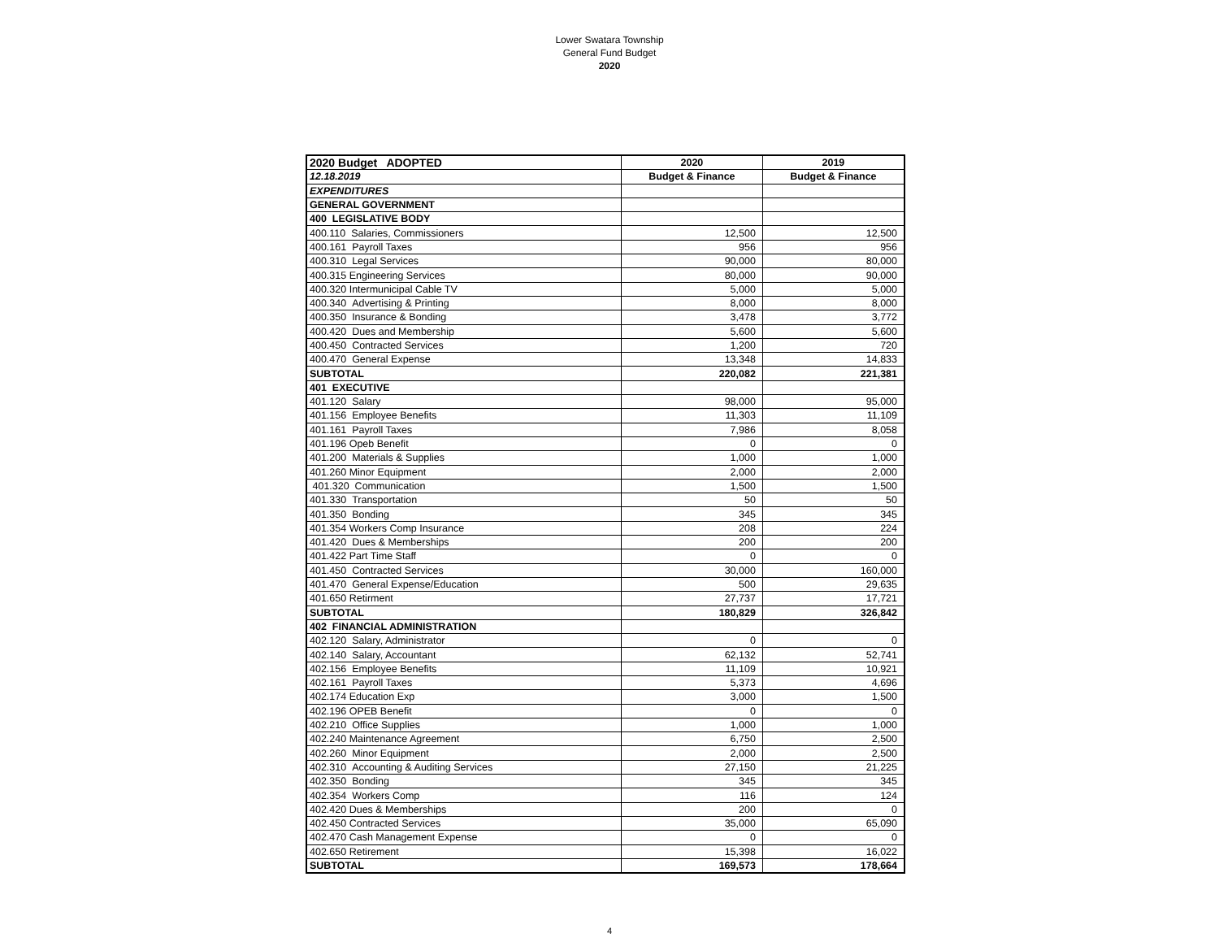Lower Swatara Township
General Fund Budget
2020
| 2020 Budget ADOPTED | 2020 | 2019 |
| 12.18.2019 | Budget & Finance | Budget & Finance |
| EXPENDITURES | | |
| GENERAL GOVERNMENT | | |
| 400 LEGISLATIVE BODY | | |
| 400.110 Salaries, Commissioners | 12,500 | 12,500 |
| 400.161 Payroll Taxes | 956 | 956 |
| 400.310 Legal Services | 90,000 | 80,000 |
| 400.315 Engineering Services | 80,000 | 90,000 |
| 400.320 Intermunicipal Cable TV | 5,000 | 5,000 |
| 400.340 Advertising & Printing | 8,000 | 8,000 |
| 400.350 Insurance & Bonding | 3,478 | 3,772 |
| 400.420 Dues and Membership | 5,600 | 5,600 |
| 400.450 Contracted Services | 1,200 | 720 |
| 400.470 General Expense | 13,348 | 14,833 |
| SUBTOTAL | 220,082 | 221,381 |
| 401 EXECUTIVE | | |
| 401.120 Salary | 98,000 | 95,000 |
| 401.156 Employee Benefits | 11,303 | 11,109 |
| 401.161 Payroll Taxes | 7,986 | 8,058 |
| 401.196 Opeb Benefit | 0 | 0 |
| 401.200 Materials & Supplies | 1,000 | 1,000 |
| 401.260 Minor Equipment | 2,000 | 2,000 |
| 401.320 Communication | 1,500 | 1,500 |
| 401.330 Transportation | 50 | 50 |
| 401.350 Bonding | 345 | 345 |
| 401.354 Workers Comp Insurance | 208 | 224 |
| 401.420 Dues & Memberships | 200 | 200 |
| 401.422 Part Time Staff | 0 | 0 |
| 401.450 Contracted Services | 30,000 | 160,000 |
| 401.470 General Expense/Education | 500 | 29,635 |
| 401.650 Retirment | 27,737 | 17,721 |
| SUBTOTAL | 180,829 | 326,842 |
| 402 FINANCIAL ADMINISTRATION | | |
| 402.120 Salary, Administrator | 0 | 0 |
| 402.140 Salary, Accountant | 62,132 | 52,741 |
| 402.156 Employee Benefits | 11,109 | 10,921 |
| 402.161 Payroll Taxes | 5,373 | 4,696 |
| 402.174 Education Exp | 3,000 | 1,500 |
| 402.196 OPEB Benefit | 0 | 0 |
| 402.210 Office Supplies | 1,000 | 1,000 |
| 402.240 Maintenance Agreement | 6,750 | 2,500 |
| 402.260 Minor Equipment | 2,000 | 2,500 |
| 402.310 Accounting & Auditing Services | 27,150 | 21,225 |
| 402.350 Bonding | 345 | 345 |
| 402.354 Workers Comp | 116 | 124 |
| 402.420 Dues & Memberships | 200 | 0 |
| 402.450 Contracted Services | 35,000 | 65,090 |
| 402.470 Cash Management Expense | 0 | 0 |
| 402.650 Retirement | 15,398 | 16,022 |
| SUBTOTAL | 169,573 | 178,664 |
4